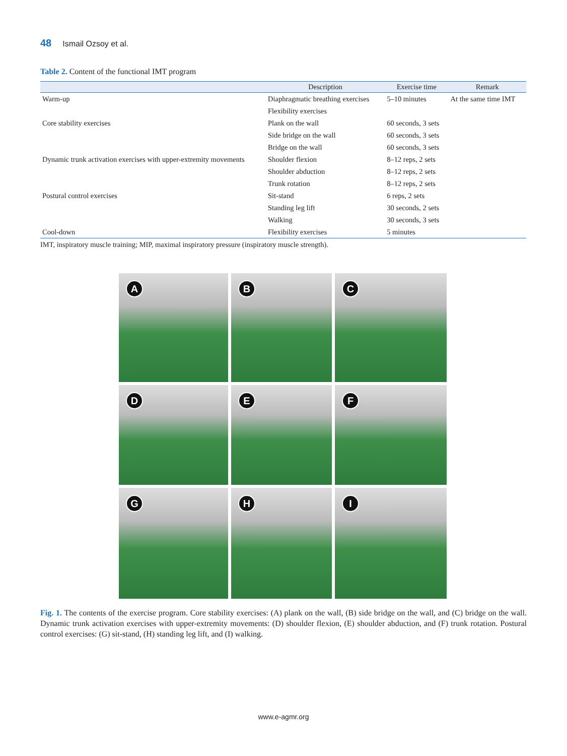48 Ismail Ozsoy et al.
Table 2. Content of the functional IMT program
| | Description | Exercise time | Remark |
| --- | --- | --- | --- |
| Warm-up | Diaphragmatic breathing exercises | 5–10 minutes | At the same time IMT |
| | Flexibility exercises | | |
| Core stability exercises | Plank on the wall | 60 seconds, 3 sets | |
| | Side bridge on the wall | 60 seconds, 3 sets | |
| | Bridge on the wall | 60 seconds, 3 sets | |
| Dynamic trunk activation exercises with upper-extremity movements | Shoulder flexion | 8–12 reps, 2 sets | |
| | Shoulder abduction | 8–12 reps, 2 sets | |
| | Trunk rotation | 8–12 reps, 2 sets | |
| Postural control exercises | Sit-stand | 6 reps, 2 sets | |
| | Standing leg lift | 30 seconds, 2 sets | |
| | Walking | 30 seconds, 3 sets | |
| Cool-down | Flexibility exercises | 5 minutes | |
IMT, inspiratory muscle training; MIP, maximal inspiratory pressure (inspiratory muscle strength).
A
B
C
D
E
F
G
H
I
Fig. 1. The contents of the exercise program. Core stability exercises: (A) plank on the wall, (B) side bridge on the wall, and (C) bridge on the wall. Dynamic trunk activation exercises with upper-extremity movements: (D) shoulder flexion, (E) shoulder abduction, and (F) trunk rotation. Postural control exercises: (G) sit-stand, (H) standing leg lift, and (I) walking.
www.e-agmr.org